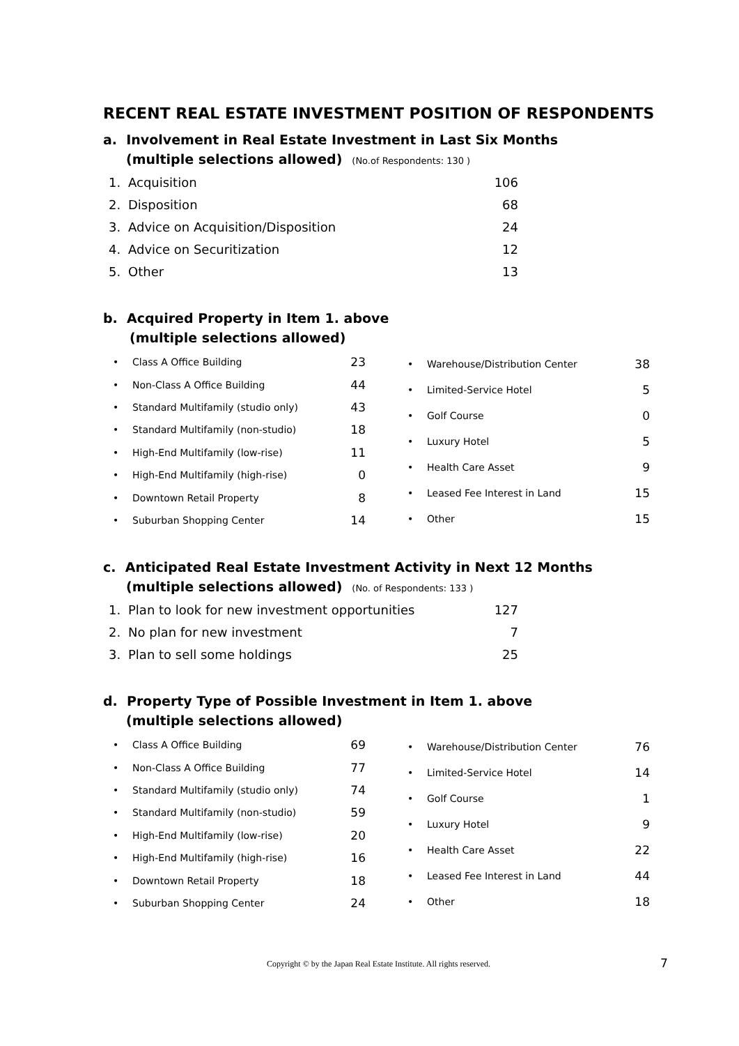RECENT REAL ESTATE INVESTMENT POSITION OF RESPONDENTS
a. Involvement in Real Estate Investment in Last Six Months
(multiple selections allowed) (No.of Respondents: 130 )
| 1. | Acquisition | 106 |
| 2. | Disposition | 68 |
| 3. | Advice on Acquisition/Disposition | 24 |
| 4. | Advice on Securitization | 12 |
| 5. | Other | 13 |
b. Acquired Property in Item 1. above
(multiple selections allowed)
| • | Class A Office Building | 23 |
| • | Non-Class A Office Building | 44 |
| • | Standard Multifamily (studio only) | 43 |
| • | Standard Multifamily (non-studio) | 18 |
| • | High-End Multifamily (low-rise) | 11 |
| • | High-End Multifamily (high-rise) | 0 |
| • | Downtown Retail Property | 8 |
| • | Suburban Shopping Center | 14 |
| • | Warehouse/Distribution Center | 38 |
| • | Limited-Service Hotel | 5 |
| • | Golf Course | 0 |
| • | Luxury Hotel | 5 |
| • | Health Care Asset | 9 |
| • | Leased Fee Interest in Land | 15 |
| • | Other | 15 |
c. Anticipated Real Estate Investment Activity in Next 12 Months
(multiple selections allowed) (No. of Respondents: 133 )
| 1. | Plan to look for new investment opportunities | 127 |
| 2. | No plan for new investment | 7 |
| 3. | Plan to sell some holdings | 25 |
d. Property Type of Possible Investment in Item 1. above
(multiple selections allowed)
| • | Class A Office Building | 69 |
| • | Non-Class A Office Building | 77 |
| • | Standard Multifamily (studio only) | 74 |
| • | Standard Multifamily (non-studio) | 59 |
| • | High-End Multifamily (low-rise) | 20 |
| • | High-End Multifamily (high-rise) | 16 |
| • | Downtown Retail Property | 18 |
| • | Suburban Shopping Center | 24 |
| • | Warehouse/Distribution Center | 76 |
| • | Limited-Service Hotel | 14 |
| • | Golf Course | 1 |
| • | Luxury Hotel | 9 |
| • | Health Care Asset | 22 |
| • | Leased Fee Interest in Land | 44 |
| • | Other | 18 |
Copyright © by the Japan Real Estate Institute. All rights reserved. 7